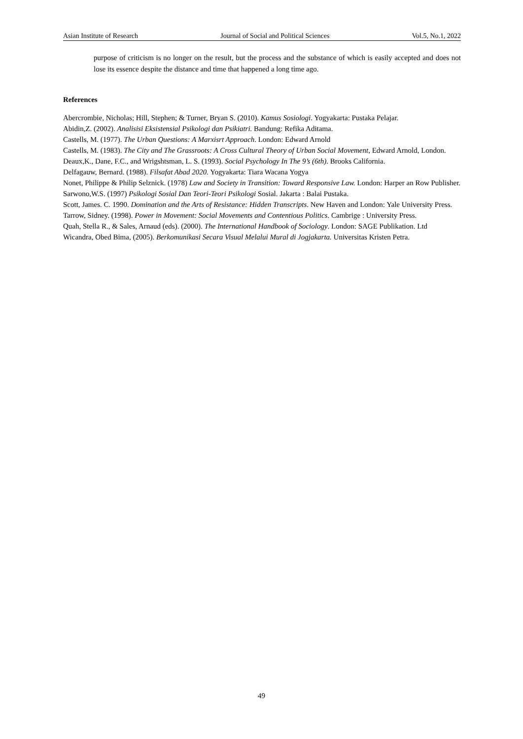Asian Institute of Research Journal of Social and Political Sciences Vol.5, No.1, 2022
purpose of criticism is no longer on the result, but the process and the substance of which is easily accepted and does not lose its essence despite the distance and time that happened a long time ago.
References
Abercrombie, Nicholas; Hill, Stephen; & Turner, Bryan S. (2010). Kamus Sosiologi. Yogyakarta: Pustaka Pelajar.
Abidin,Z. (2002). Analisisi Eksistensial Psikologi dan Psikiatri. Bandung: Refika Aditama.
Castells, M. (1977). The Urban Questions: A Marxisrt Approach. London: Edward Arnold
Castells, M. (1983). The City and The Grassroots: A Cross Cultural Theory of Urban Social Movement, Edward Arnold, London.
Deaux,K., Dane, F.C., and Wrigshtsman, L. S. (1993). Social Psychology In The 9’s (6th). Brooks California.
Delfagauw, Bernard. (1988). Filsafat Abad 2020. Yogyakarta: Tiara Wacana Yogya
Nonet, Philippe & Philip Selznick. (1978) Law and Society in Transition: Toward Responsive Law. London: Harper an Row Publisher.
Sarwono,W.S. (1997) Psikologi Sosial Dan Teori-Teori Psikologi Sosial. Jakarta : Balai Pustaka.
Scott, James. C. 1990. Domination and the Arts of Resistance: Hidden Transcripts. New Haven and London: Yale University Press.
Tarrow, Sidney. (1998). Power in Movement: Social Movements and Contentious Politics. Cambrige : University Press.
Quah, Stella R., & Sales, Arnaud (eds). (2000). The International Handbook of Sociology. London: SAGE Publikation. Ltd
Wicandra, Obed Bima, (2005). Berkomunikasi Secara Visual Melalui Mural di Jogjakarta. Universitas Kristen Petra.
49